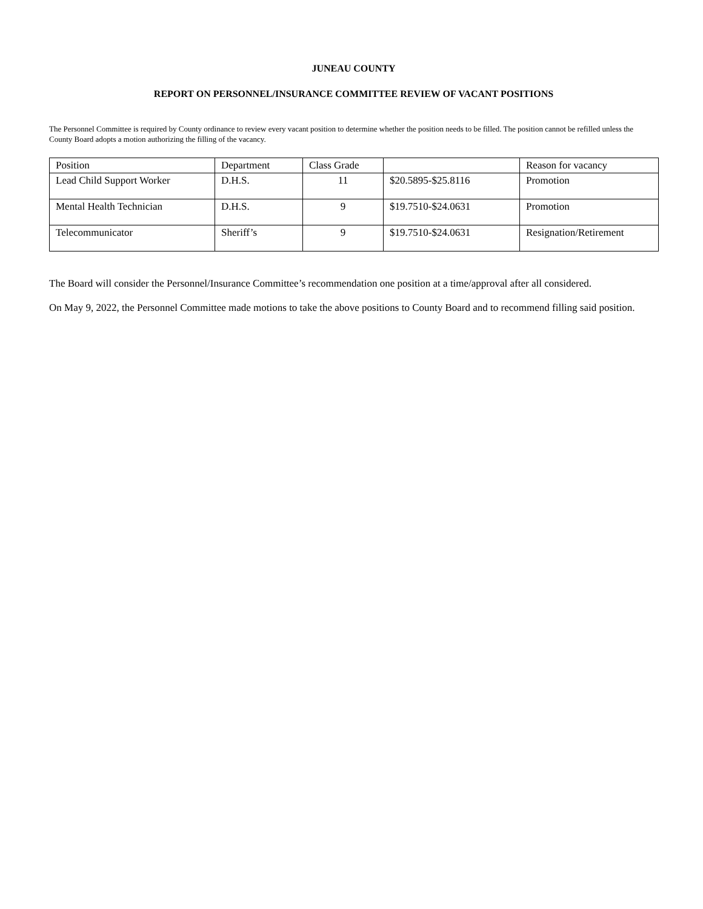JUNEAU COUNTY
REPORT ON PERSONNEL/INSURANCE COMMITTEE REVIEW OF VACANT POSITIONS
The Personnel Committee is required by County ordinance to review every vacant position to determine whether the position needs to be filled. The position cannot be refilled unless the County Board adopts a motion authorizing the filling of the vacancy.
| Position | Department | Class Grade | | Reason for vacancy |
| Lead Child Support Worker | D.H.S. | 11 | $20.5895-$25.8116 | Promotion |
| Mental Health Technician | D.H.S. | 9 | $19.7510-$24.0631 | Promotion |
| Telecommunicator | Sheriff’s | 9 | $19.7510-$24.0631 | Resignation/Retirement |
The Board will consider the Personnel/Insurance Committee’s recommendation one position at a time/approval after all considered.
On May 9, 2022, the Personnel Committee made motions to take the above positions to County Board and to recommend filling said position.